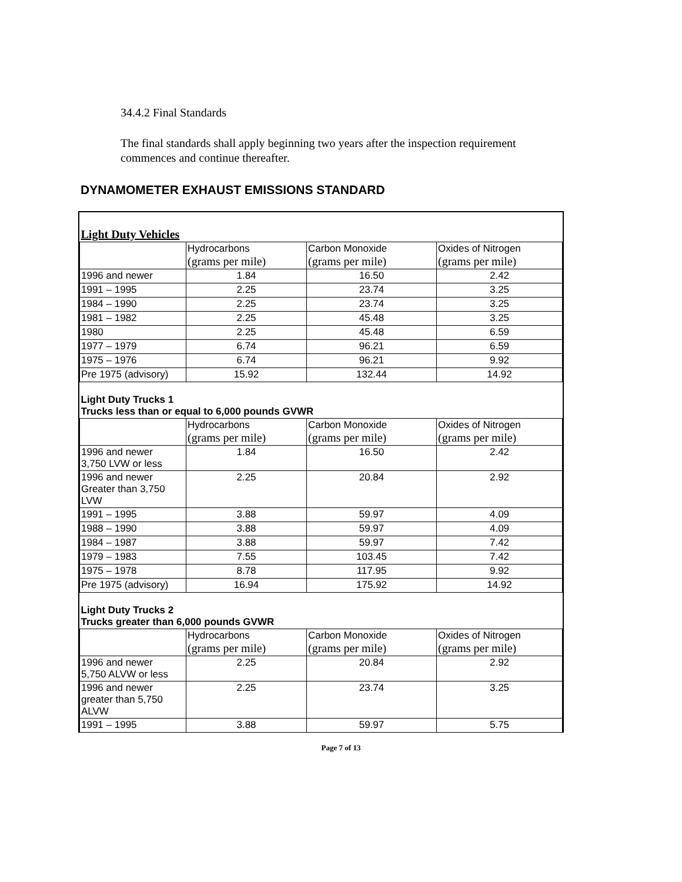34.4.2 Final Standards
The final standards shall apply beginning two years after the inspection requirement commences and continue thereafter.
DYNAMOMETER EXHAUST EMISSIONS STANDARD
| Light Duty Vehicles | | | |
| | Hydrocarbons (grams per mile) | Carbon Monoxide (grams per mile) | Oxides of Nitrogen (grams per mile) |
| 1996 and newer | 1.84 | 16.50 | 2.42 |
| 1991 – 1995 | 2.25 | 23.74 | 3.25 |
| 1984 – 1990 | 2.25 | 23.74 | 3.25 |
| 1981 – 1982 | 2.25 | 45.48 | 3.25 |
| 1980 | 2.25 | 45.48 | 6.59 |
| 1977 – 1979 | 6.74 | 96.21 | 6.59 |
| 1975 – 1976 | 6.74 | 96.21 | 9.92 |
| Pre 1975 (advisory) | 15.92 | 132.44 | 14.92 |
| Light Duty Trucks 1 Trucks less than or equal to 6,000 pounds GVWR | | | |
| | Hydrocarbons (grams per mile) | Carbon Monoxide (grams per mile) | Oxides of Nitrogen (grams per mile) |
| 1996 and newer 3,750 LVW or less | 1.84 | 16.50 | 2.42 |
| 1996 and newer Greater than 3,750 LVW | 2.25 | 20.84 | 2.92 |
| 1991 – 1995 | 3.88 | 59.97 | 4.09 |
| 1988 – 1990 | 3.88 | 59.97 | 4.09 |
| 1984 – 1987 | 3.88 | 59.97 | 7.42 |
| 1979 – 1983 | 7.55 | 103.45 | 7.42 |
| 1975 – 1978 | 8.78 | 117.95 | 9.92 |
| Pre 1975 (advisory) | 16.94 | 175.92 | 14.92 |
| Light Duty Trucks 2 Trucks greater than 6,000 pounds GVWR | | | |
| | Hydrocarbons (grams per mile) | Carbon Monoxide (grams per mile) | Oxides of Nitrogen (grams per mile) |
| 1996 and newer 5,750 ALVW or less | 2.25 | 20.84 | 2.92 |
| 1996 and newer greater than 5,750 ALVW | 2.25 | 23.74 | 3.25 |
| 1991 – 1995 | 3.88 | 59.97 | 5.75 |
Page 7 of 13